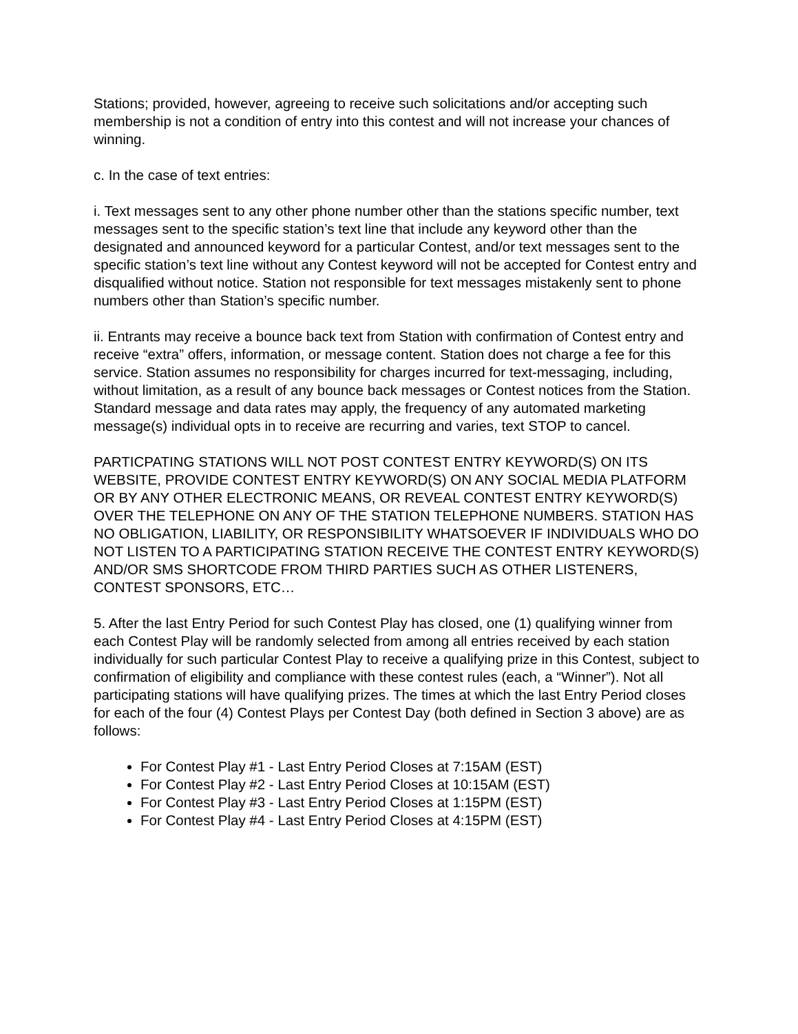Stations; provided, however, agreeing to receive such solicitations and/or accepting such membership is not a condition of entry into this contest and will not increase your chances of winning.
c. In the case of text entries:
i. Text messages sent to any other phone number other than the stations specific number, text messages sent to the specific station’s text line that include any keyword other than the designated and announced keyword for a particular Contest, and/or text messages sent to the specific station’s text line without any Contest keyword will not be accepted for Contest entry and disqualified without notice. Station not responsible for text messages mistakenly sent to phone numbers other than Station’s specific number.
ii. Entrants may receive a bounce back text from Station with confirmation of Contest entry and receive “extra” offers, information, or message content. Station does not charge a fee for this service. Station assumes no responsibility for charges incurred for text-messaging, including, without limitation, as a result of any bounce back messages or Contest notices from the Station. Standard message and data rates may apply, the frequency of any automated marketing message(s) individual opts in to receive are recurring and varies, text STOP to cancel.
PARTICPATING STATIONS WILL NOT POST CONTEST ENTRY KEYWORD(S) ON ITS WEBSITE, PROVIDE CONTEST ENTRY KEYWORD(S) ON ANY SOCIAL MEDIA PLATFORM OR BY ANY OTHER ELECTRONIC MEANS, OR REVEAL CONTEST ENTRY KEYWORD(S) OVER THE TELEPHONE ON ANY OF THE STATION TELEPHONE NUMBERS. STATION HAS NO OBLIGATION, LIABILITY, OR RESPONSIBILITY WHATSOEVER IF INDIVIDUALS WHO DO NOT LISTEN TO A PARTICIPATING STATION RECEIVE THE CONTEST ENTRY KEYWORD(S) AND/OR SMS SHORTCODE FROM THIRD PARTIES SUCH AS OTHER LISTENERS, CONTEST SPONSORS, ETC…
5. After the last Entry Period for such Contest Play has closed, one (1) qualifying winner from each Contest Play will be randomly selected from among all entries received by each station individually for such particular Contest Play to receive a qualifying prize in this Contest, subject to confirmation of eligibility and compliance with these contest rules (each, a “Winner”). Not all participating stations will have qualifying prizes. The times at which the last Entry Period closes for each of the four (4) Contest Plays per Contest Day (both defined in Section 3 above) are as follows:
For Contest Play #1 - Last Entry Period Closes at 7:15AM (EST)
For Contest Play #2 - Last Entry Period Closes at 10:15AM (EST)
For Contest Play #3 - Last Entry Period Closes at 1:15PM (EST)
For Contest Play #4 - Last Entry Period Closes at 4:15PM (EST)